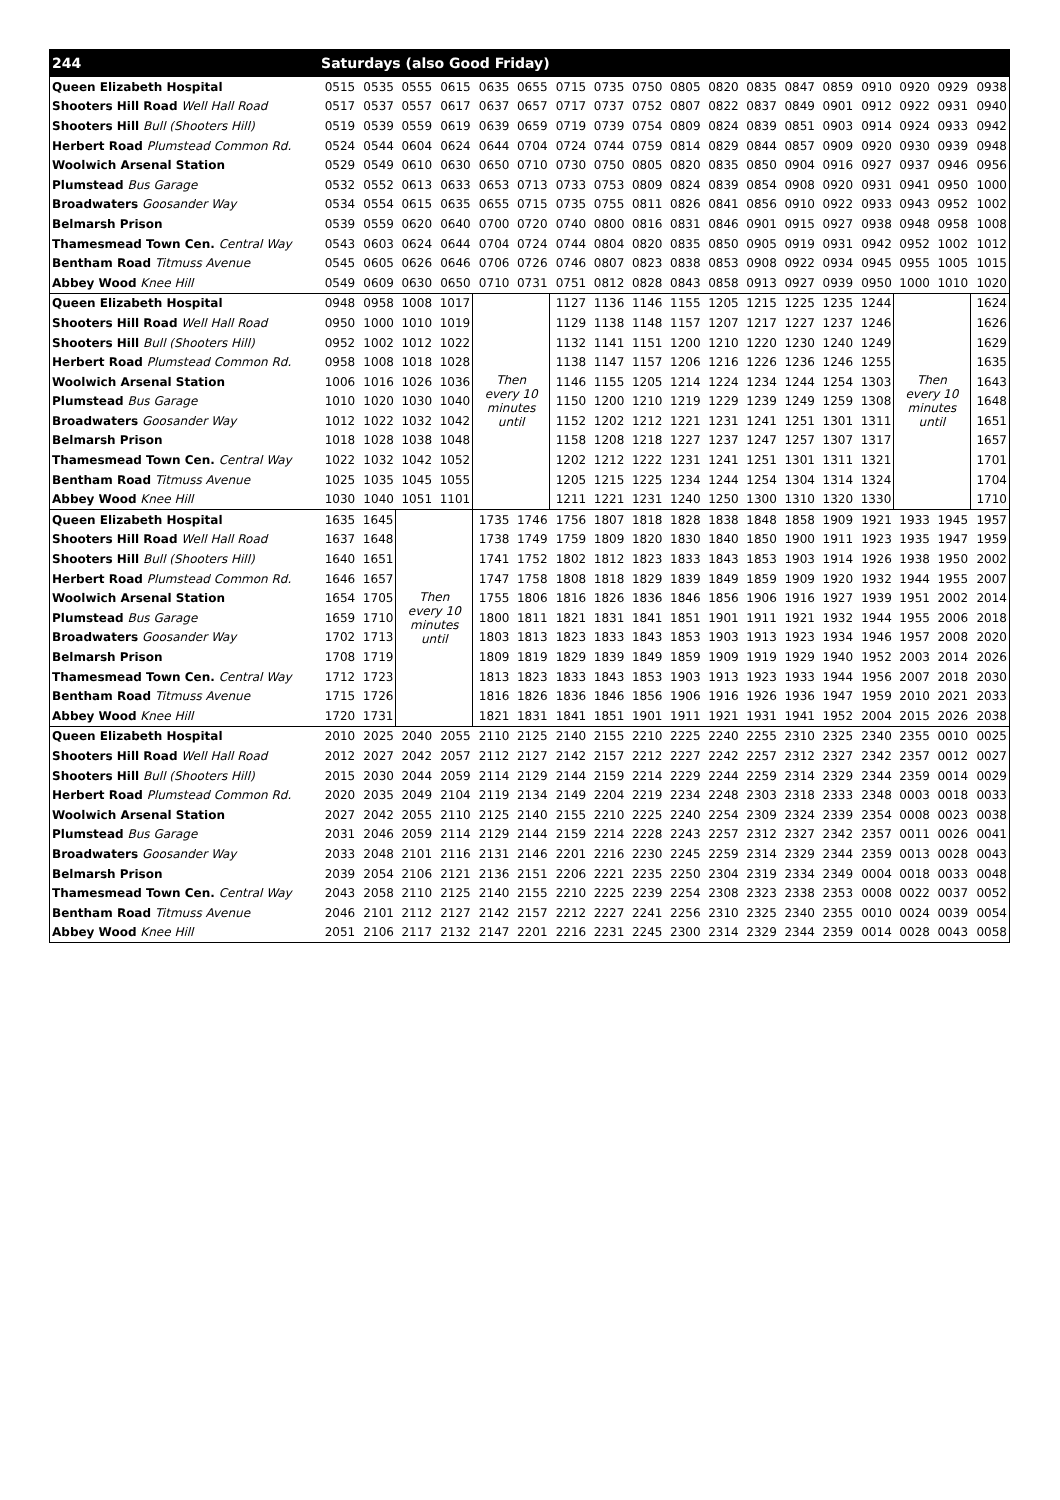| 244 | Saturdays (also Good Friday) | | | | | | | | | | | | | | | | | |
| --- | --- | --- | --- | --- | --- | --- | --- | --- | --- | --- | --- | --- | --- | --- | --- | --- | --- | --- |
| Queen Elizabeth Hospital | 0515 | 0535 | 0555 | 0615 | 0635 | 0655 | 0715 | 0735 | 0750 | 0805 | 0820 | 0835 | 0847 | 0859 | 0910 | 0920 | 0929 | 0938 |
| Shooters Hill Road Well Hall Road | 0517 | 0537 | 0557 | 0617 | 0637 | 0657 | 0717 | 0737 | 0752 | 0807 | 0822 | 0837 | 0849 | 0901 | 0912 | 0922 | 0931 | 0940 |
| Shooters Hill Bull (Shooters Hill) | 0519 | 0539 | 0559 | 0619 | 0639 | 0659 | 0719 | 0739 | 0754 | 0809 | 0824 | 0839 | 0851 | 0903 | 0914 | 0924 | 0933 | 0942 |
| Herbert Road Plumstead Common Rd. | 0524 | 0544 | 0604 | 0624 | 0644 | 0704 | 0724 | 0744 | 0759 | 0814 | 0829 | 0844 | 0857 | 0909 | 0920 | 0930 | 0939 | 0948 |
| Woolwich Arsenal Station | 0529 | 0549 | 0610 | 0630 | 0650 | 0710 | 0730 | 0750 | 0805 | 0820 | 0835 | 0850 | 0904 | 0916 | 0927 | 0937 | 0946 | 0956 |
| Plumstead Bus Garage | 0532 | 0552 | 0613 | 0633 | 0653 | 0713 | 0733 | 0753 | 0809 | 0824 | 0839 | 0854 | 0908 | 0920 | 0931 | 0941 | 0950 | 1000 |
| Broadwaters Goosander Way | 0534 | 0554 | 0615 | 0635 | 0655 | 0715 | 0735 | 0755 | 0811 | 0826 | 0841 | 0856 | 0910 | 0922 | 0933 | 0943 | 0952 | 1002 |
| Belmarsh Prison | 0539 | 0559 | 0620 | 0640 | 0700 | 0720 | 0740 | 0800 | 0816 | 0831 | 0846 | 0901 | 0915 | 0927 | 0938 | 0948 | 0958 | 1008 |
| Thamesmead Town Cen. Central Way | 0543 | 0603 | 0624 | 0644 | 0704 | 0724 | 0744 | 0804 | 0820 | 0835 | 0850 | 0905 | 0919 | 0931 | 0942 | 0952 | 1002 | 1012 |
| Bentham Road Titmuss Avenue | 0545 | 0605 | 0626 | 0646 | 0706 | 0726 | 0746 | 0807 | 0823 | 0838 | 0853 | 0908 | 0922 | 0934 | 0945 | 0955 | 1005 | 1015 |
| Abbey Wood Knee Hill | 0549 | 0609 | 0630 | 0650 | 0710 | 0731 | 0751 | 0812 | 0828 | 0843 | 0858 | 0913 | 0927 | 0939 | 0950 | 1000 | 1010 | 1020 |
| Queen Elizabeth Hospital | 0948 | 0958 | 1008 | 1017 | Then every 10 minutes until | | 1127 | 1136 | 1146 | 1155 | 1205 | 1215 | 1225 | 1235 | 1244 | Then every 10 minutes until | | 1624 |
| Shooters Hill Road Well Hall Road | 0950 | 1000 | 1010 | 1019 | | | 1129 | 1138 | 1148 | 1157 | 1207 | 1217 | 1227 | 1237 | 1246 | | | 1626 |
| Shooters Hill Bull (Shooters Hill) | 0952 | 1002 | 1012 | 1022 | | | 1132 | 1141 | 1151 | 1200 | 1210 | 1220 | 1230 | 1240 | 1249 | | | 1629 |
| Herbert Road Plumstead Common Rd. | 0958 | 1008 | 1018 | 1028 | | | 1138 | 1147 | 1157 | 1206 | 1216 | 1226 | 1236 | 1246 | 1255 | | | 1635 |
| Woolwich Arsenal Station | 1006 | 1016 | 1026 | 1036 | | | 1146 | 1155 | 1205 | 1214 | 1224 | 1234 | 1244 | 1254 | 1303 | | | 1643 |
| Plumstead Bus Garage | 1010 | 1020 | 1030 | 1040 | | | 1150 | 1200 | 1210 | 1219 | 1229 | 1239 | 1249 | 1259 | 1308 | | | 1648 |
| Broadwaters Goosander Way | 1012 | 1022 | 1032 | 1042 | | | 1152 | 1202 | 1212 | 1221 | 1231 | 1241 | 1251 | 1301 | 1311 | | | 1651 |
| Belmarsh Prison | 1018 | 1028 | 1038 | 1048 | | | 1158 | 1208 | 1218 | 1227 | 1237 | 1247 | 1257 | 1307 | 1317 | | | 1657 |
| Thamesmead Town Cen. Central Way | 1022 | 1032 | 1042 | 1052 | | | 1202 | 1212 | 1222 | 1231 | 1241 | 1251 | 1301 | 1311 | 1321 | | | 1701 |
| Bentham Road Titmuss Avenue | 1025 | 1035 | 1045 | 1055 | | | 1205 | 1215 | 1225 | 1234 | 1244 | 1254 | 1304 | 1314 | 1324 | | | 1704 |
| Abbey Wood Knee Hill | 1030 | 1040 | 1051 | 1101 | | | 1211 | 1221 | 1231 | 1240 | 1250 | 1300 | 1310 | 1320 | 1330 | | | 1710 |
| Queen Elizabeth Hospital | 1635 | 1645 | Then every 10 minutes until | | 1735 | 1746 | 1756 | 1807 | 1818 | 1828 | 1838 | 1848 | 1858 | 1909 | 1921 | 1933 | 1945 | 1957 |
| Shooters Hill Road Well Hall Road | 1637 | 1648 | | | 1738 | 1749 | 1759 | 1809 | 1820 | 1830 | 1840 | 1850 | 1900 | 1911 | 1923 | 1935 | 1947 | 1959 |
| Shooters Hill Bull (Shooters Hill) | 1640 | 1651 | | | 1741 | 1752 | 1802 | 1812 | 1823 | 1833 | 1843 | 1853 | 1903 | 1914 | 1926 | 1938 | 1950 | 2002 |
| Herbert Road Plumstead Common Rd. | 1646 | 1657 | | | 1747 | 1758 | 1808 | 1818 | 1829 | 1839 | 1849 | 1859 | 1909 | 1920 | 1932 | 1944 | 1955 | 2007 |
| Woolwich Arsenal Station | 1654 | 1705 | | | 1755 | 1806 | 1816 | 1826 | 1836 | 1846 | 1856 | 1906 | 1916 | 1927 | 1939 | 1951 | 2002 | 2014 |
| Plumstead Bus Garage | 1659 | 1710 | | | 1800 | 1811 | 1821 | 1831 | 1841 | 1851 | 1901 | 1911 | 1921 | 1932 | 1944 | 1955 | 2006 | 2018 |
| Broadwaters Goosander Way | 1702 | 1713 | | | 1803 | 1813 | 1823 | 1833 | 1843 | 1853 | 1903 | 1913 | 1923 | 1934 | 1946 | 1957 | 2008 | 2020 |
| Belmarsh Prison | 1708 | 1719 | | | 1809 | 1819 | 1829 | 1839 | 1849 | 1859 | 1909 | 1919 | 1929 | 1940 | 1952 | 2003 | 2014 | 2026 |
| Thamesmead Town Cen. Central Way | 1712 | 1723 | | | 1813 | 1823 | 1833 | 1843 | 1853 | 1903 | 1913 | 1923 | 1933 | 1944 | 1956 | 2007 | 2018 | 2030 |
| Bentham Road Titmuss Avenue | 1715 | 1726 | | | 1816 | 1826 | 1836 | 1846 | 1856 | 1906 | 1916 | 1926 | 1936 | 1947 | 1959 | 2010 | 2021 | 2033 |
| Abbey Wood Knee Hill | 1720 | 1731 | | | 1821 | 1831 | 1841 | 1851 | 1901 | 1911 | 1921 | 1931 | 1941 | 1952 | 2004 | 2015 | 2026 | 2038 |
| Queen Elizabeth Hospital | 2010 | 2025 | 2040 | 2055 | 2110 | 2125 | 2140 | 2155 | 2210 | 2225 | 2240 | 2255 | 2310 | 2325 | 2340 | 2355 | 0010 | 0025 |
| Shooters Hill Road Well Hall Road | 2012 | 2027 | 2042 | 2057 | 2112 | 2127 | 2142 | 2157 | 2212 | 2227 | 2242 | 2257 | 2312 | 2327 | 2342 | 2357 | 0012 | 0027 |
| Shooters Hill Bull (Shooters Hill) | 2015 | 2030 | 2044 | 2059 | 2114 | 2129 | 2144 | 2159 | 2214 | 2229 | 2244 | 2259 | 2314 | 2329 | 2344 | 2359 | 0014 | 0029 |
| Herbert Road Plumstead Common Rd. | 2020 | 2035 | 2049 | 2104 | 2119 | 2134 | 2149 | 2204 | 2219 | 2234 | 2248 | 2303 | 2318 | 2333 | 2348 | 0003 | 0018 | 0033 |
| Woolwich Arsenal Station | 2027 | 2042 | 2055 | 2110 | 2125 | 2140 | 2155 | 2210 | 2225 | 2240 | 2254 | 2309 | 2324 | 2339 | 2354 | 0008 | 0023 | 0038 |
| Plumstead Bus Garage | 2031 | 2046 | 2059 | 2114 | 2129 | 2144 | 2159 | 2214 | 2228 | 2243 | 2257 | 2312 | 2327 | 2342 | 2357 | 0011 | 0026 | 0041 |
| Broadwaters Goosander Way | 2033 | 2048 | 2101 | 2116 | 2131 | 2146 | 2201 | 2216 | 2230 | 2245 | 2259 | 2314 | 2329 | 2344 | 2359 | 0013 | 0028 | 0043 |
| Belmarsh Prison | 2039 | 2054 | 2106 | 2121 | 2136 | 2151 | 2206 | 2221 | 2235 | 2250 | 2304 | 2319 | 2334 | 2349 | 0004 | 0018 | 0033 | 0048 |
| Thamesmead Town Cen. Central Way | 2043 | 2058 | 2110 | 2125 | 2140 | 2155 | 2210 | 2225 | 2239 | 2254 | 2308 | 2323 | 2338 | 2353 | 0008 | 0022 | 0037 | 0052 |
| Bentham Road Titmuss Avenue | 2046 | 2101 | 2112 | 2127 | 2142 | 2157 | 2212 | 2227 | 2241 | 2256 | 2310 | 2325 | 2340 | 2355 | 0010 | 0024 | 0039 | 0054 |
| Abbey Wood Knee Hill | 2051 | 2106 | 2117 | 2132 | 2147 | 2201 | 2216 | 2231 | 2245 | 2300 | 2314 | 2329 | 2344 | 2359 | 0014 | 0028 | 0043 | 0058 |